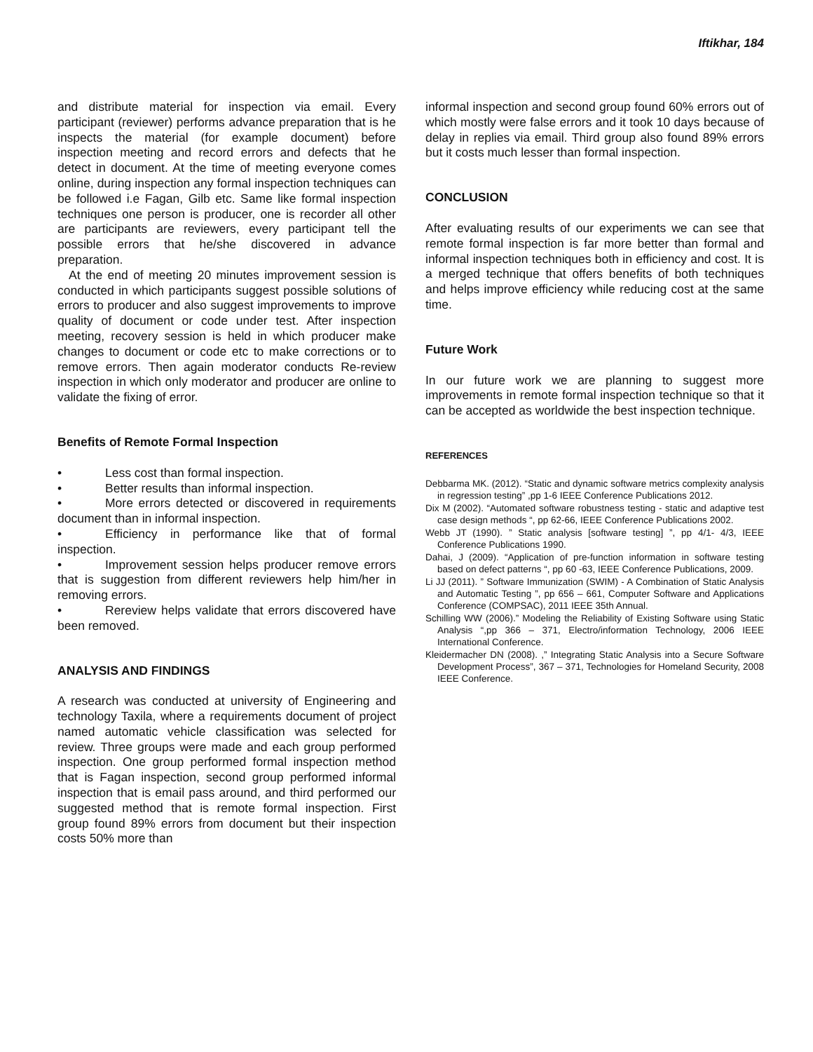Iftikhar, 184
and distribute material for inspection via email. Every participant (reviewer) performs advance preparation that is he inspects the material (for example document) before inspection meeting and record errors and defects that he detect in document. At the time of meeting everyone comes online, during inspection any formal inspection techniques can be followed i.e Fagan, Gilb etc. Same like formal inspection techniques one person is producer, one is recorder all other are participants are reviewers, every participant tell the possible errors that he/she discovered in advance preparation.
At the end of meeting 20 minutes improvement session is conducted in which participants suggest possible solutions of errors to producer and also suggest improvements to improve quality of document or code under test. After inspection meeting, recovery session is held in which producer make changes to document or code etc to make corrections or to remove errors. Then again moderator conducts Re-review inspection in which only moderator and producer are online to validate the fixing of error.
Benefits of Remote Formal Inspection
• Less cost than formal inspection.
• Better results than informal inspection.
• More errors detected or discovered in requirements document than in informal inspection.
• Efficiency in performance like that of formal inspection.
• Improvement session helps producer remove errors that is suggestion from different reviewers help him/her in removing errors.
• Rereview helps validate that errors discovered have been removed.
ANALYSIS AND FINDINGS
A research was conducted at university of Engineering and technology Taxila, where a requirements document of project named automatic vehicle classification was selected for review. Three groups were made and each group performed inspection. One group performed formal inspection method that is Fagan inspection, second group performed informal inspection that is email pass around, and third performed our suggested method that is remote formal inspection. First group found 89% errors from document but their inspection costs 50% more than
informal inspection and second group found 60% errors out of which mostly were false errors and it took 10 days because of delay in replies via email. Third group also found 89% errors but it costs much lesser than formal inspection.
CONCLUSION
After evaluating results of our experiments we can see that remote formal inspection is far more better than formal and informal inspection techniques both in efficiency and cost. It is a merged technique that offers benefits of both techniques and helps improve efficiency while reducing cost at the same time.
Future Work
In our future work we are planning to suggest more improvements in remote formal inspection technique so that it can be accepted as worldwide the best inspection technique.
REFERENCES
Debbarma MK. (2012). “Static and dynamic software metrics complexity analysis in regression testing” ,pp 1-6 IEEE Conference Publications 2012.
Dix M (2002). “Automated software robustness testing - static and adaptive test case design methods “, pp 62-66, IEEE Conference Publications 2002.
Webb JT (1990). ” Static analysis [software testing] ”, pp 4/1- 4/3, IEEE Conference Publications 1990.
Dahai, J (2009). “Application of pre-function information in software testing based on defect patterns “, pp 60 -63, IEEE Conference Publications, 2009.
Li JJ (2011). ” Software Immunization (SWIM) - A Combination of Static Analysis and Automatic Testing ”, pp 656 – 661, Computer Software and Applications Conference (COMPSAC), 2011 IEEE 35th Annual.
Schilling WW (2006).” Modeling the Reliability of Existing Software using Static Analysis “,pp 366 – 371, Electro/information Technology, 2006 IEEE International Conference.
Kleidermacher DN (2008). ,” Integrating Static Analysis into a Secure Software Development Process”, 367 – 371, Technologies for Homeland Security, 2008 IEEE Conference.